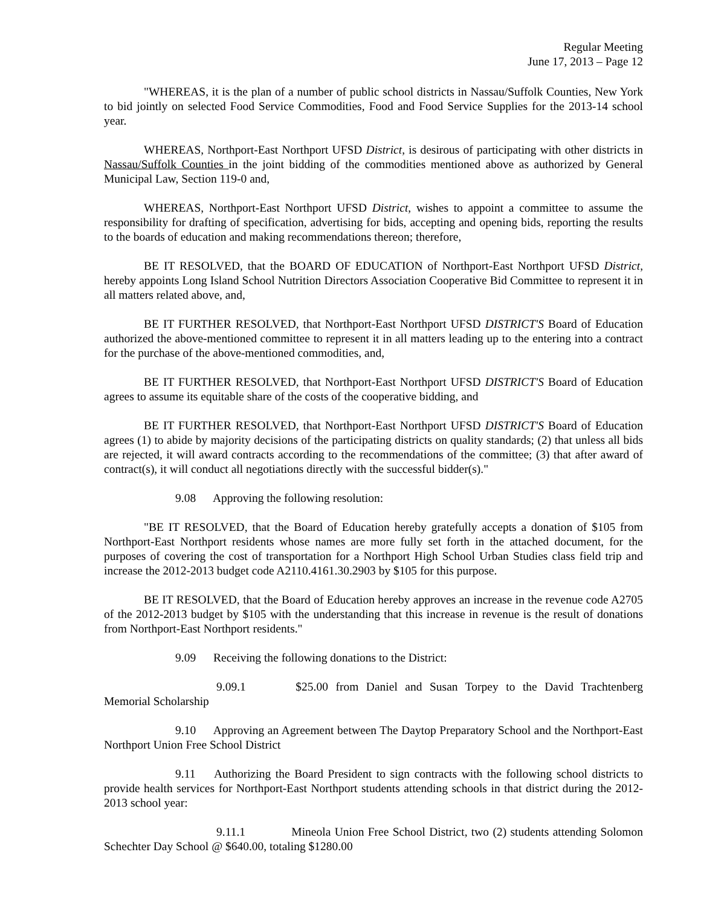Regular Meeting
June 17, 2013 – Page 12
"WHEREAS, it is the plan of a number of public school districts in Nassau/Suffolk Counties, New York to bid jointly on selected Food Service Commodities, Food and Food Service Supplies for the 2013-14 school year.
WHEREAS, Northport-East Northport UFSD District, is desirous of participating with other districts in Nassau/Suffolk Counties in the joint bidding of the commodities mentioned above as authorized by General Municipal Law, Section 119-0 and,
WHEREAS, Northport-East Northport UFSD District, wishes to appoint a committee to assume the responsibility for drafting of specification, advertising for bids, accepting and opening bids, reporting the results to the boards of education and making recommendations thereon; therefore,
BE IT RESOLVED, that the BOARD OF EDUCATION of Northport-East Northport UFSD District, hereby appoints Long Island School Nutrition Directors Association Cooperative Bid Committee to represent it in all matters related above, and,
BE IT FURTHER RESOLVED, that Northport-East Northport UFSD DISTRICT'S Board of Education authorized the above-mentioned committee to represent it in all matters leading up to the entering into a contract for the purchase of the above-mentioned commodities, and,
BE IT FURTHER RESOLVED, that Northport-East Northport UFSD DISTRICT'S Board of Education agrees to assume its equitable share of the costs of the cooperative bidding, and
BE IT FURTHER RESOLVED, that Northport-East Northport UFSD DISTRICT'S Board of Education agrees (1) to abide by majority decisions of the participating districts on quality standards; (2) that unless all bids are rejected, it will award contracts according to the recommendations of the committee; (3) that after award of contract(s), it will conduct all negotiations directly with the successful bidder(s)."
9.08 Approving the following resolution:
"BE IT RESOLVED, that the Board of Education hereby gratefully accepts a donation of $105 from Northport-East Northport residents whose names are more fully set forth in the attached document, for the purposes of covering the cost of transportation for a Northport High School Urban Studies class field trip and increase the 2012-2013 budget code A2110.4161.30.2903 by $105 for this purpose.
BE IT RESOLVED, that the Board of Education hereby approves an increase in the revenue code A2705 of the 2012-2013 budget by $105 with the understanding that this increase in revenue is the result of donations from Northport-East Northport residents."
9.09 Receiving the following donations to the District:
9.09.1 $25.00 from Daniel and Susan Torpey to the David Trachtenberg Memorial Scholarship
9.10 Approving an Agreement between The Daytop Preparatory School and the Northport-East Northport Union Free School District
9.11 Authorizing the Board President to sign contracts with the following school districts to provide health services for Northport-East Northport students attending schools in that district during the 2012-2013 school year:
9.11.1 Mineola Union Free School District, two (2) students attending Solomon Schechter Day School @ $640.00, totaling $1280.00